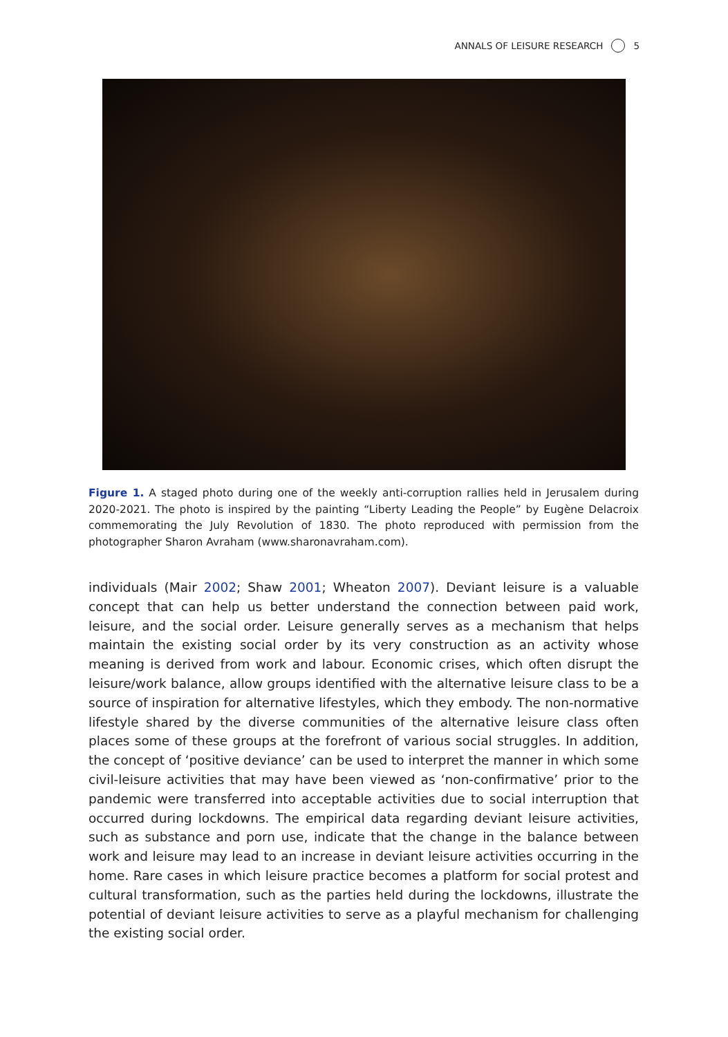ANNALS OF LEISURE RESEARCH 5
Figure 1. A staged photo during one of the weekly anti-corruption rallies held in Jerusalem during 2020-2021. The photo is inspired by the painting “Liberty Leading the People” by Eugène Delacroix commemorating the July Revolution of 1830. The photo reproduced with permission from the photographer Sharon Avraham (www.sharonavraham.com).
individuals (Mair 2002; Shaw 2001; Wheaton 2007). Deviant leisure is a valuable concept that can help us better understand the connection between paid work, leisure, and the social order. Leisure generally serves as a mechanism that helps maintain the existing social order by its very construction as an activity whose meaning is derived from work and labour. Economic crises, which often disrupt the leisure/work balance, allow groups identified with the alternative leisure class to be a source of inspiration for alternative lifestyles, which they embody. The non-normative lifestyle shared by the diverse communities of the alternative leisure class often places some of these groups at the forefront of various social struggles. In addition, the concept of ‘positive deviance’ can be used to interpret the manner in which some civil-leisure activities that may have been viewed as ‘non-confirmative’ prior to the pandemic were transferred into acceptable activities due to social interruption that occurred during lockdowns. The empirical data regarding deviant leisure activities, such as substance and porn use, indicate that the change in the balance between work and leisure may lead to an increase in deviant leisure activities occurring in the home. Rare cases in which leisure practice becomes a platform for social protest and cultural transformation, such as the parties held during the lockdowns, illustrate the potential of deviant leisure activities to serve as a playful mechanism for challenging the existing social order.